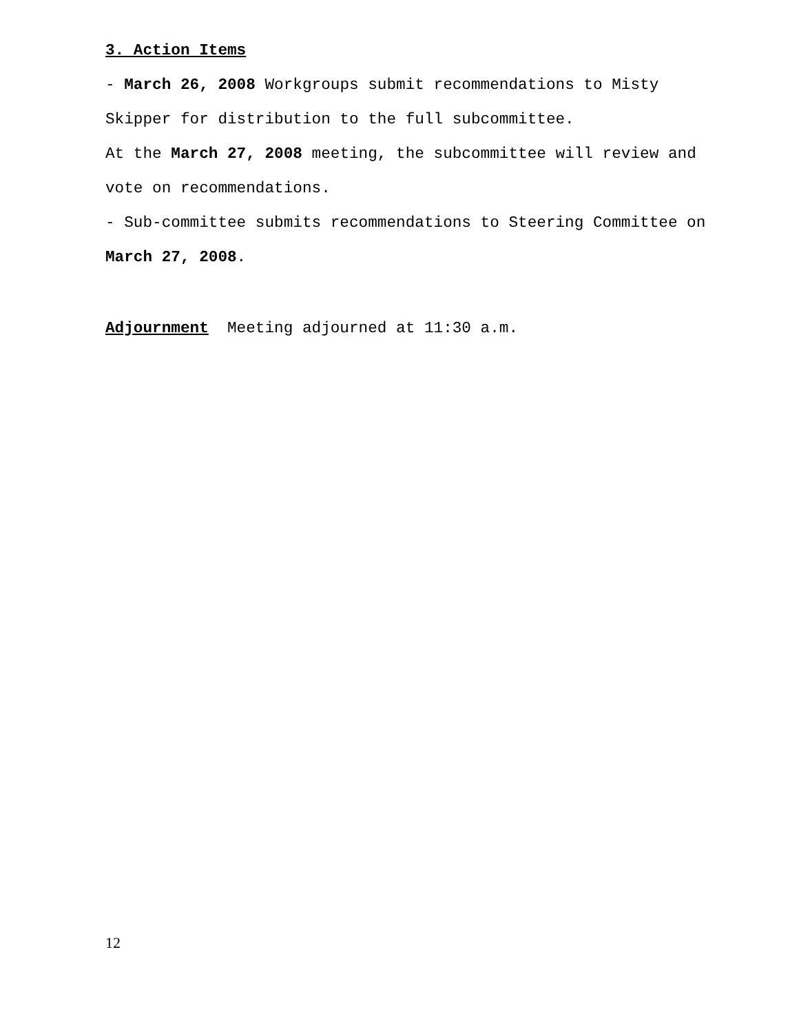3. Action Items
- March 26, 2008 Workgroups submit recommendations to Misty Skipper for distribution to the full subcommittee.
At the March 27, 2008 meeting, the subcommittee will review and vote on recommendations.
- Sub-committee submits recommendations to Steering Committee on March 27, 2008.
Adjournment Meeting adjourned at 11:30 a.m.
12